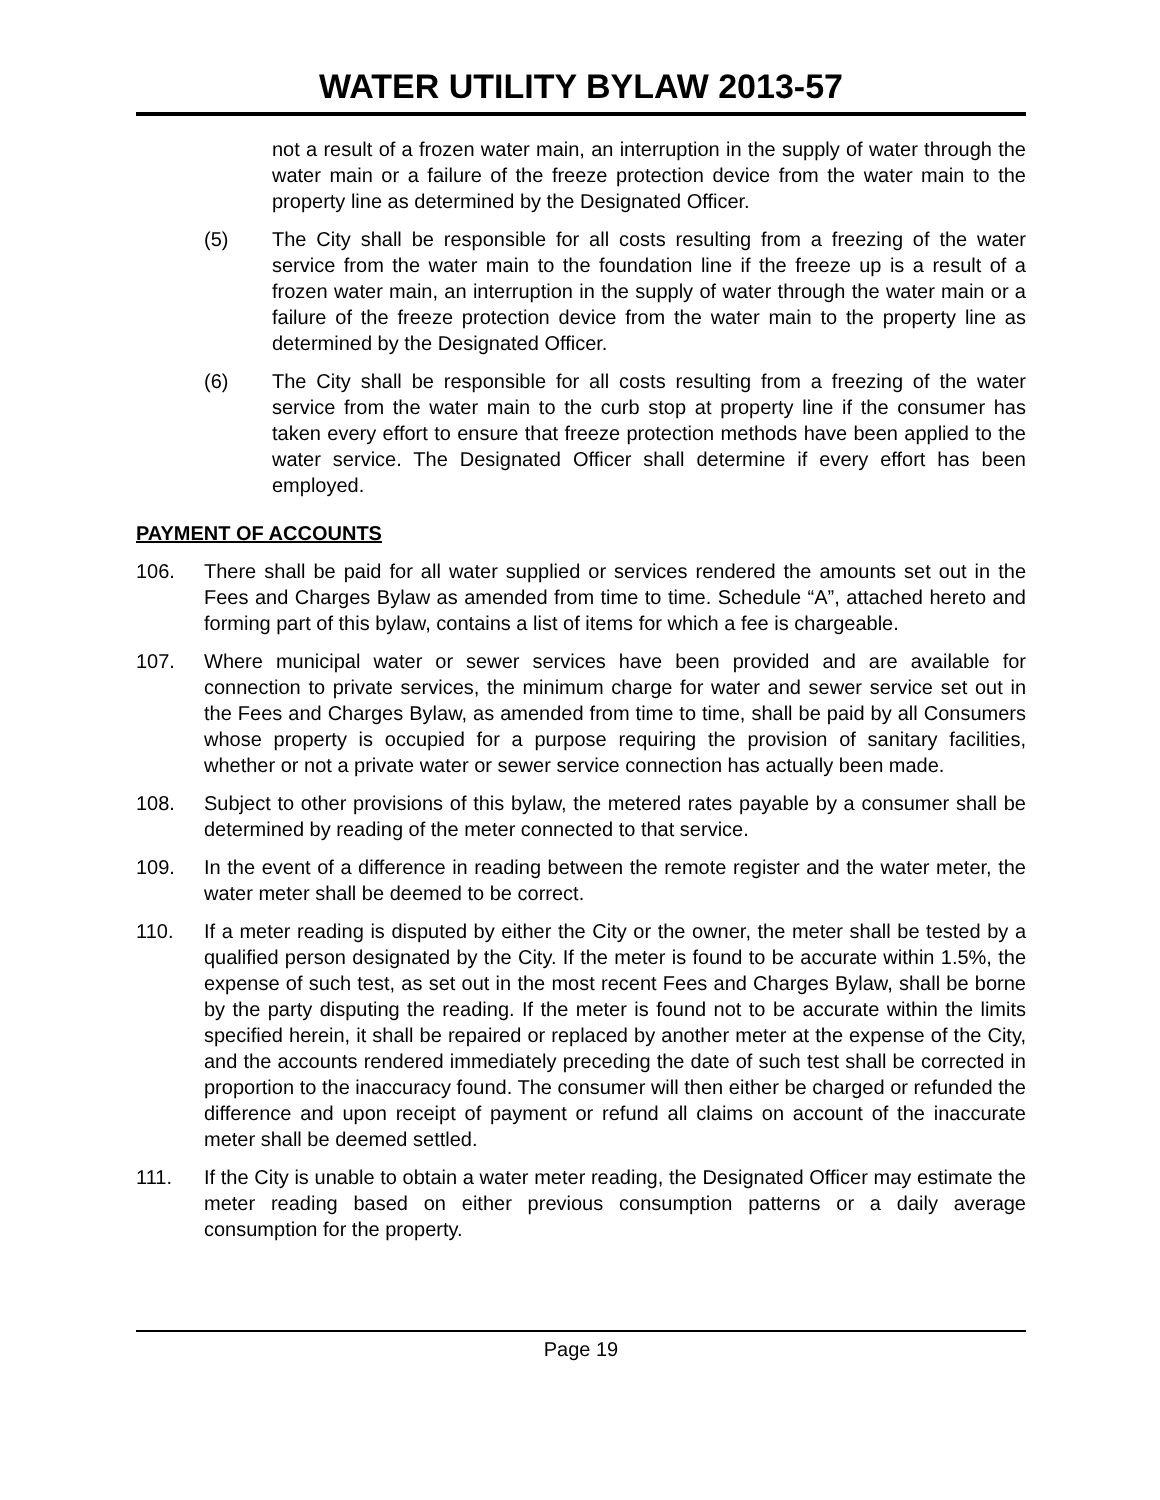WATER UTILITY BYLAW 2013-57
not a result of a frozen water main, an interruption in the supply of water through the water main or a failure of the freeze protection device from the water main to the property line as determined by the Designated Officer.
(5) The City shall be responsible for all costs resulting from a freezing of the water service from the water main to the foundation line if the freeze up is a result of a frozen water main, an interruption in the supply of water through the water main or a failure of the freeze protection device from the water main to the property line as determined by the Designated Officer.
(6) The City shall be responsible for all costs resulting from a freezing of the water service from the water main to the curb stop at property line if the consumer has taken every effort to ensure that freeze protection methods have been applied to the water service. The Designated Officer shall determine if every effort has been employed.
PAYMENT OF ACCOUNTS
106. There shall be paid for all water supplied or services rendered the amounts set out in the Fees and Charges Bylaw as amended from time to time. Schedule “A”, attached hereto and forming part of this bylaw, contains a list of items for which a fee is chargeable.
107. Where municipal water or sewer services have been provided and are available for connection to private services, the minimum charge for water and sewer service set out in the Fees and Charges Bylaw, as amended from time to time, shall be paid by all Consumers whose property is occupied for a purpose requiring the provision of sanitary facilities, whether or not a private water or sewer service connection has actually been made.
108. Subject to other provisions of this bylaw, the metered rates payable by a consumer shall be determined by reading of the meter connected to that service.
109. In the event of a difference in reading between the remote register and the water meter, the water meter shall be deemed to be correct.
110. If a meter reading is disputed by either the City or the owner, the meter shall be tested by a qualified person designated by the City. If the meter is found to be accurate within 1.5%, the expense of such test, as set out in the most recent Fees and Charges Bylaw, shall be borne by the party disputing the reading. If the meter is found not to be accurate within the limits specified herein, it shall be repaired or replaced by another meter at the expense of the City, and the accounts rendered immediately preceding the date of such test shall be corrected in proportion to the inaccuracy found. The consumer will then either be charged or refunded the difference and upon receipt of payment or refund all claims on account of the inaccurate meter shall be deemed settled.
111. If the City is unable to obtain a water meter reading, the Designated Officer may estimate the meter reading based on either previous consumption patterns or a daily average consumption for the property.
Page 19